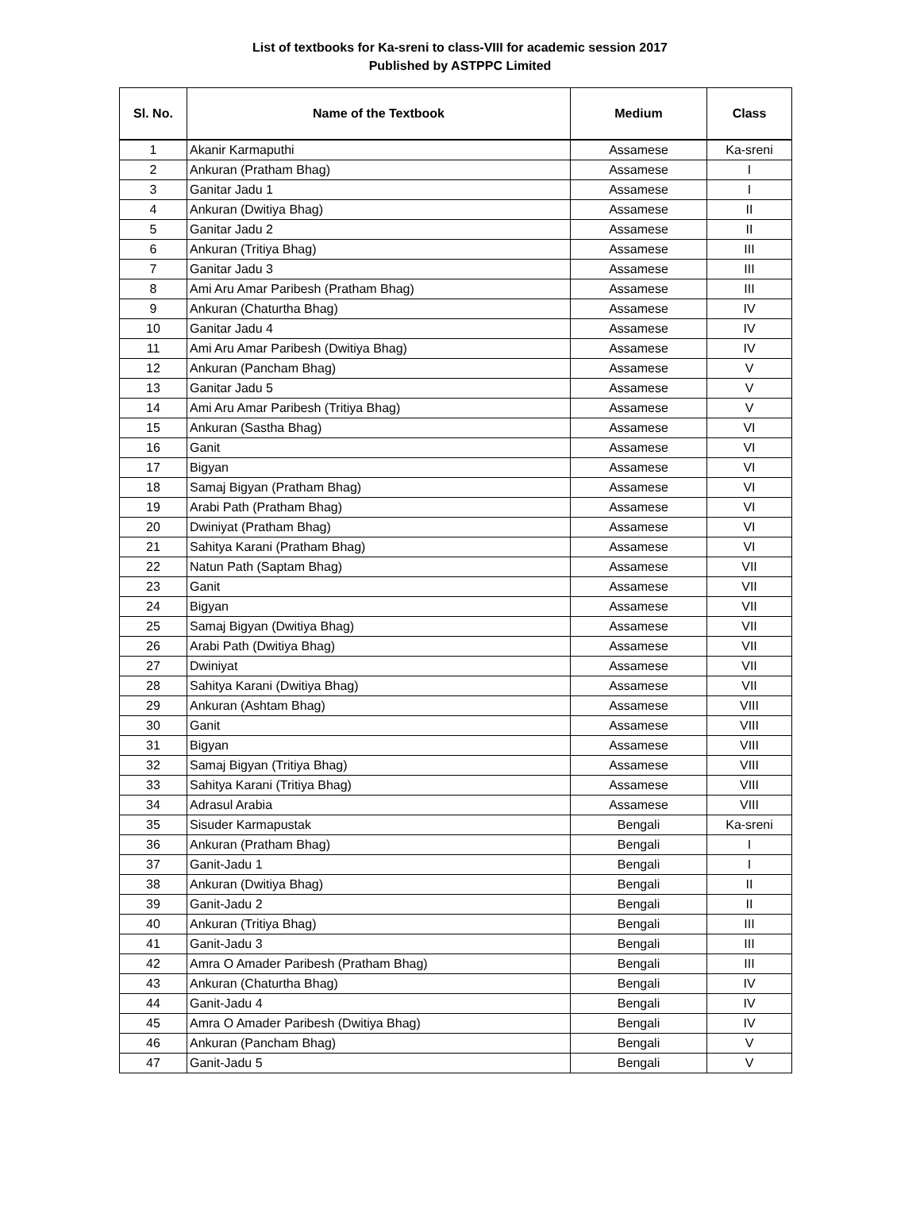List of textbooks for Ka-sreni to class-VIII for academic session 2017
Published by ASTPPC Limited
| Sl. No. | Name of the Textbook | Medium | Class |
| --- | --- | --- | --- |
| 1 | Akanir Karmaputhi | Assamese | Ka-sreni |
| 2 | Ankuran (Pratham Bhag) | Assamese | I |
| 3 | Ganitar Jadu 1 | Assamese | I |
| 4 | Ankuran (Dwitiya Bhag) | Assamese | II |
| 5 | Ganitar Jadu 2 | Assamese | II |
| 6 | Ankuran (Tritiya Bhag) | Assamese | III |
| 7 | Ganitar Jadu 3 | Assamese | III |
| 8 | Ami Aru Amar Paribesh (Pratham Bhag) | Assamese | III |
| 9 | Ankuran (Chaturtha Bhag) | Assamese | IV |
| 10 | Ganitar Jadu 4 | Assamese | IV |
| 11 | Ami Aru Amar Paribesh (Dwitiya Bhag) | Assamese | IV |
| 12 | Ankuran (Pancham Bhag) | Assamese | V |
| 13 | Ganitar Jadu 5 | Assamese | V |
| 14 | Ami Aru Amar Paribesh (Tritiya Bhag) | Assamese | V |
| 15 | Ankuran (Sastha Bhag) | Assamese | VI |
| 16 | Ganit | Assamese | VI |
| 17 | Bigyan | Assamese | VI |
| 18 | Samaj Bigyan (Pratham Bhag) | Assamese | VI |
| 19 | Arabi Path (Pratham Bhag) | Assamese | VI |
| 20 | Dwiniyat (Pratham Bhag) | Assamese | VI |
| 21 | Sahitya Karani (Pratham Bhag) | Assamese | VI |
| 22 | Natun Path (Saptam Bhag) | Assamese | VII |
| 23 | Ganit | Assamese | VII |
| 24 | Bigyan | Assamese | VII |
| 25 | Samaj Bigyan (Dwitiya Bhag) | Assamese | VII |
| 26 | Arabi Path (Dwitiya Bhag) | Assamese | VII |
| 27 | Dwiniyat | Assamese | VII |
| 28 | Sahitya Karani (Dwitiya Bhag) | Assamese | VII |
| 29 | Ankuran (Ashtam Bhag) | Assamese | VIII |
| 30 | Ganit | Assamese | VIII |
| 31 | Bigyan | Assamese | VIII |
| 32 | Samaj Bigyan (Tritiya Bhag) | Assamese | VIII |
| 33 | Sahitya Karani (Tritiya Bhag) | Assamese | VIII |
| 34 | Adrasul Arabia | Assamese | VIII |
| 35 | Sisuder Karmapustak | Bengali | Ka-sreni |
| 36 | Ankuran (Pratham Bhag) | Bengali | I |
| 37 | Ganit-Jadu 1 | Bengali | I |
| 38 | Ankuran (Dwitiya Bhag) | Bengali | II |
| 39 | Ganit-Jadu 2 | Bengali | II |
| 40 | Ankuran (Tritiya Bhag) | Bengali | III |
| 41 | Ganit-Jadu 3 | Bengali | III |
| 42 | Amra O Amader Paribesh (Pratham Bhag) | Bengali | III |
| 43 | Ankuran (Chaturtha Bhag) | Bengali | IV |
| 44 | Ganit-Jadu 4 | Bengali | IV |
| 45 | Amra O Amader Paribesh (Dwitiya Bhag) | Bengali | IV |
| 46 | Ankuran (Pancham Bhag) | Bengali | V |
| 47 | Ganit-Jadu 5 | Bengali | V |